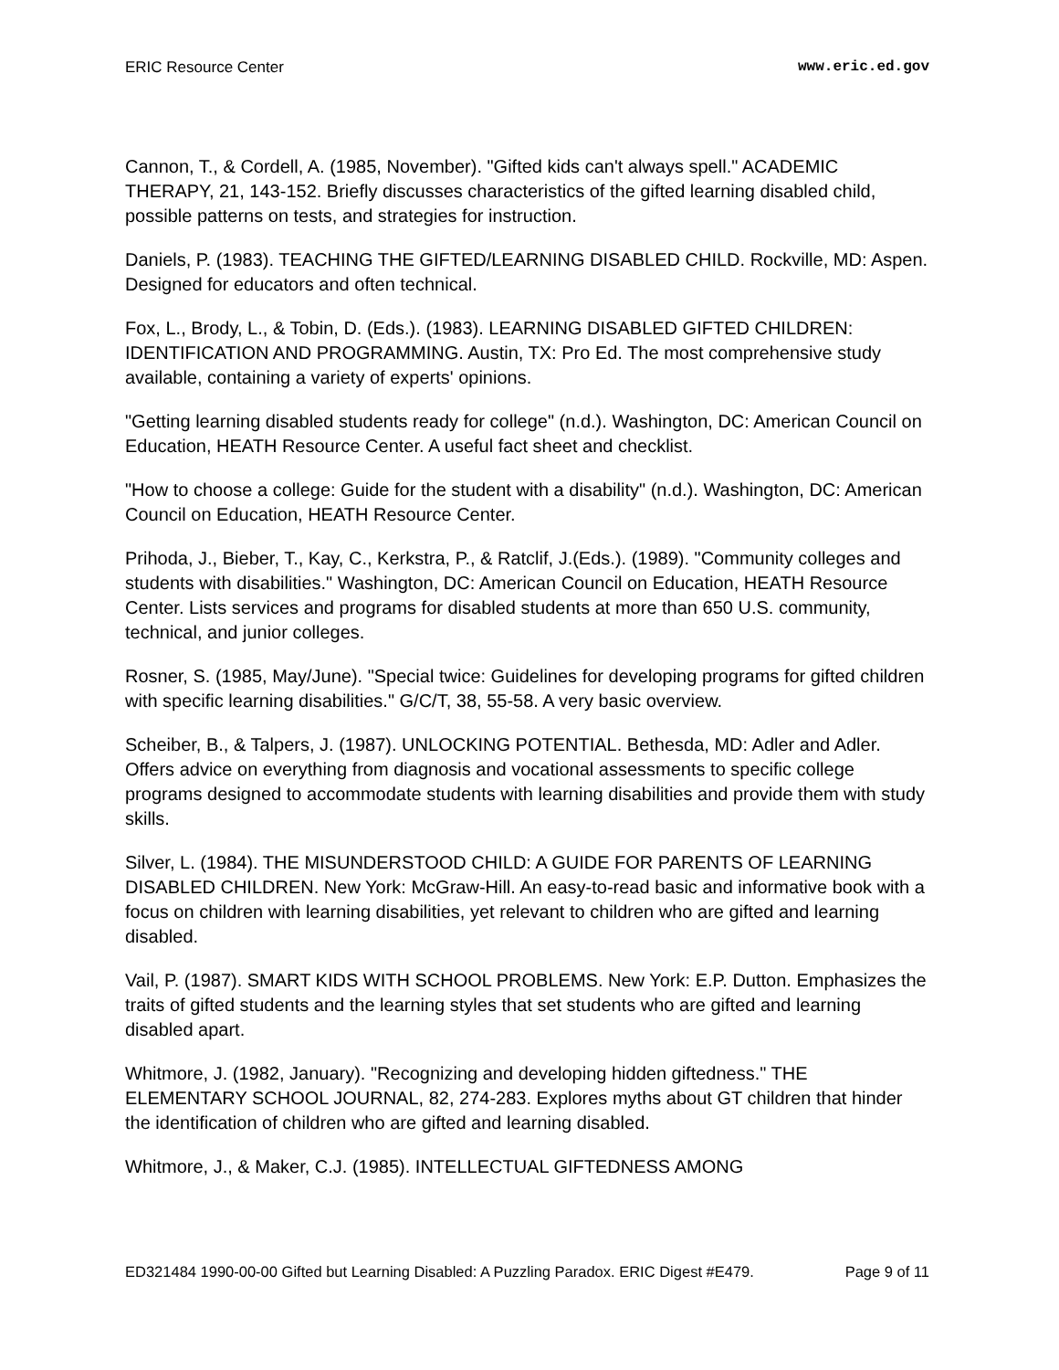ERIC Resource Center www.eric.ed.gov
Cannon, T., & Cordell, A. (1985, November). "Gifted kids can't always spell." ACADEMIC THERAPY, 21, 143-152. Briefly discusses characteristics of the gifted learning disabled child, possible patterns on tests, and strategies for instruction.
Daniels, P. (1983). TEACHING THE GIFTED/LEARNING DISABLED CHILD. Rockville, MD: Aspen. Designed for educators and often technical.
Fox, L., Brody, L., & Tobin, D. (Eds.). (1983). LEARNING DISABLED GIFTED CHILDREN: IDENTIFICATION AND PROGRAMMING. Austin, TX: Pro Ed. The most comprehensive study available, containing a variety of experts' opinions.
"Getting learning disabled students ready for college" (n.d.). Washington, DC: American Council on Education, HEATH Resource Center. A useful fact sheet and checklist.
"How to choose a college: Guide for the student with a disability" (n.d.). Washington, DC: American Council on Education, HEATH Resource Center.
Prihoda, J., Bieber, T., Kay, C., Kerkstra, P., & Ratclif, J.(Eds.). (1989). "Community colleges and students with disabilities." Washington, DC: American Council on Education, HEATH Resource Center. Lists services and programs for disabled students at more than 650 U.S. community, technical, and junior colleges.
Rosner, S. (1985, May/June). "Special twice: Guidelines for developing programs for gifted children with specific learning disabilities." G/C/T, 38, 55-58. A very basic overview.
Scheiber, B., & Talpers, J. (1987). UNLOCKING POTENTIAL. Bethesda, MD: Adler and Adler. Offers advice on everything from diagnosis and vocational assessments to specific college programs designed to accommodate students with learning disabilities and provide them with study skills.
Silver, L. (1984). THE MISUNDERSTOOD CHILD: A GUIDE FOR PARENTS OF LEARNING DISABLED CHILDREN. New York: McGraw-Hill. An easy-to-read basic and informative book with a focus on children with learning disabilities, yet relevant to children who are gifted and learning disabled.
Vail, P. (1987). SMART KIDS WITH SCHOOL PROBLEMS. New York: E.P. Dutton. Emphasizes the traits of gifted students and the learning styles that set students who are gifted and learning disabled apart.
Whitmore, J. (1982, January). "Recognizing and developing hidden giftedness." THE ELEMENTARY SCHOOL JOURNAL, 82, 274-283. Explores myths about GT children that hinder the identification of children who are gifted and learning disabled.
Whitmore, J., & Maker, C.J. (1985). INTELLECTUAL GIFTEDNESS AMONG
ED321484 1990-00-00 Gifted but Learning Disabled: A Puzzling Paradox. ERIC Digest #E479. Page 9 of 11